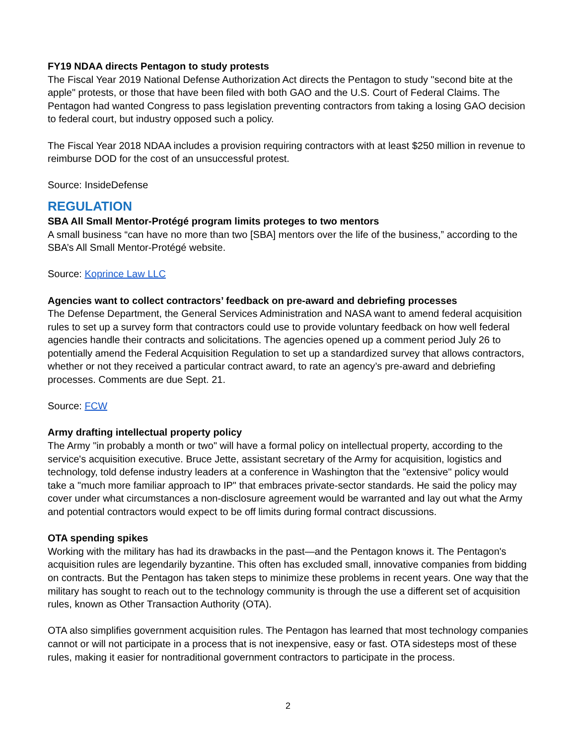FY19 NDAA directs Pentagon to study protests
The Fiscal Year 2019 National Defense Authorization Act directs the Pentagon to study "second bite at the apple" protests, or those that have been filed with both GAO and the U.S. Court of Federal Claims. The Pentagon had wanted Congress to pass legislation preventing contractors from taking a losing GAO decision to federal court, but industry opposed such a policy.
The Fiscal Year 2018 NDAA includes a provision requiring contractors with at least $250 million in revenue to reimburse DOD for the cost of an unsuccessful protest.
Source: InsideDefense
REGULATION
SBA All Small Mentor-Protégé program limits proteges to two mentors
A small business “can have no more than two [SBA] mentors over the life of the business,” according to the SBA’s All Small Mentor-Protégé website.
Source: Koprince Law LLC
Agencies want to collect contractors’ feedback on pre-award and debriefing processes
The Defense Department, the General Services Administration and NASA want to amend federal acquisition rules to set up a survey form that contractors could use to provide voluntary feedback on how well federal agencies handle their contracts and solicitations. The agencies opened up a comment period July 26 to potentially amend the Federal Acquisition Regulation to set up a standardized survey that allows contractors, whether or not they received a particular contract award, to rate an agency’s pre-award and debriefing processes. Comments are due Sept. 21.
Source: FCW
Army drafting intellectual property policy
The Army "in probably a month or two" will have a formal policy on intellectual property, according to the service's acquisition executive. Bruce Jette, assistant secretary of the Army for acquisition, logistics and technology, told defense industry leaders at a conference in Washington that the "extensive" policy would take a "much more familiar approach to IP" that embraces private-sector standards. He said the policy may cover under what circumstances a non-disclosure agreement would be warranted and lay out what the Army and potential contractors would expect to be off limits during formal contract discussions.
OTA spending spikes
Working with the military has had its drawbacks in the past—and the Pentagon knows it. The Pentagon's acquisition rules are legendarily byzantine. This often has excluded small, innovative companies from bidding on contracts. But the Pentagon has taken steps to minimize these problems in recent years. One way that the military has sought to reach out to the technology community is through the use a different set of acquisition rules, known as Other Transaction Authority (OTA).
OTA also simplifies government acquisition rules. The Pentagon has learned that most technology companies cannot or will not participate in a process that is not inexpensive, easy or fast. OTA sidesteps most of these rules, making it easier for nontraditional government contractors to participate in the process.
2